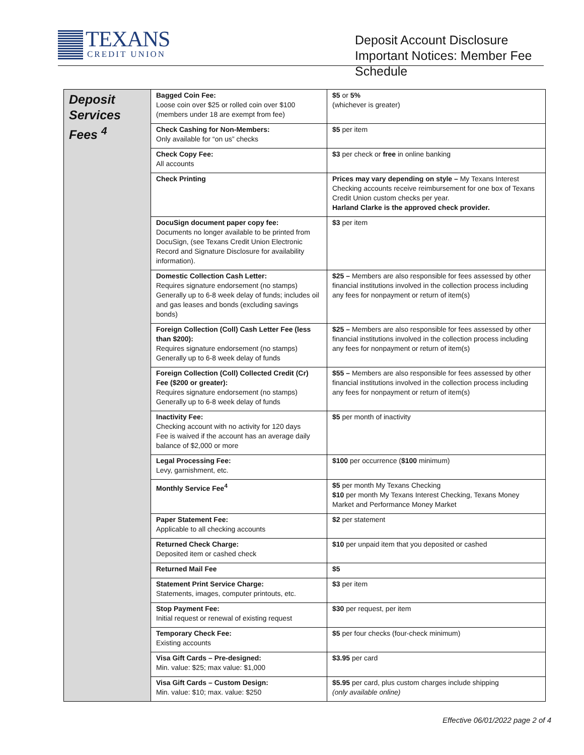TEXANS
CREDIT UNION
Deposit Account Disclosure Important Notices: Member Fee Schedule
| Deposit Services Fees <sup>4</sup> | Bagged Coin Fee: Loose coin over $25 or rolled coin over $100 (members under 18 are exempt from fee) | $5 or 5% (whichever is greater) |
| | Check Cashing for Non-Members: Only available for “on us” checks | $5 per item |
| | Check Copy Fee: All accounts | $3 per check or free in online banking |
| | Check Printing | Prices may vary depending on style – My Texans Interest Checking accounts receive reimbursement for one box of Texans Credit Union custom checks per year. Harland Clarke is the approved check provider. |
| | DocuSign document paper copy fee: Documents no longer available to be printed from DocuSign, (see Texans Credit Union Electronic Record and Signature Disclosure for availability information). | $3 per item |
| | Domestic Collection Cash Letter: Requires signature endorsement (no stamps) Generally up to 6-8 week delay of funds; includes oil and gas leases and bonds (excluding savings bonds) | $25 – Members are also responsible for fees assessed by other financial institutions involved in the collection process including any fees for nonpayment or return of item(s) |
| | Foreign Collection (Coll) Cash Letter Fee (less than $200): Requires signature endorsement (no stamps) Generally up to 6-8 week delay of funds | $25 – Members are also responsible for fees assessed by other financial institutions involved in the collection process including any fees for nonpayment or return of item(s) |
| | Foreign Collection (Coll) Collected Credit (Cr) Fee ($200 or greater): Requires signature endorsement (no stamps) Generally up to 6-8 week delay of funds | $55 – Members are also responsible for fees assessed by other financial institutions involved in the collection process including any fees for nonpayment or return of item(s) |
| | Inactivity Fee: Checking account with no activity for 120 days Fee is waived if the account has an average daily balance of $2,000 or more | $5 per month of inactivity |
| | Legal Processing Fee: Levy, garnishment, etc. | $100 per occurrence ( $100 minimum) |
| | Monthly Service Fee<sup>4</sup> | $5 per month My Texans Checking $10 per month My Texans Interest Checking, Texans Money Market and Performance Money Market |
| | Paper Statement Fee: Applicable to all checking accounts | $2 per statement |
| | Returned Check Charge: Deposited item or cashed check | $10 per unpaid item that you deposited or cashed |
| | Returned Mail Fee | $5 |
| | Statement Print Service Charge: Statements, images, computer printouts, etc. | $3 per item |
| | Stop Payment Fee: Initial request or renewal of existing request | $30 per request, per item |
| | Temporary Check Fee: Existing accounts | $5 per four checks (four-check minimum) |
| | Visa Gift Cards – Pre-designed: Min. value: $25; max value: $1,000 | $3.95 per card |
| | Visa Gift Cards – Custom Design: Min. value: $10; max. value: $250 | $5.95 per card, plus custom charges include shipping (only available online) |
Effective 06/01/2022 page 2 of 4